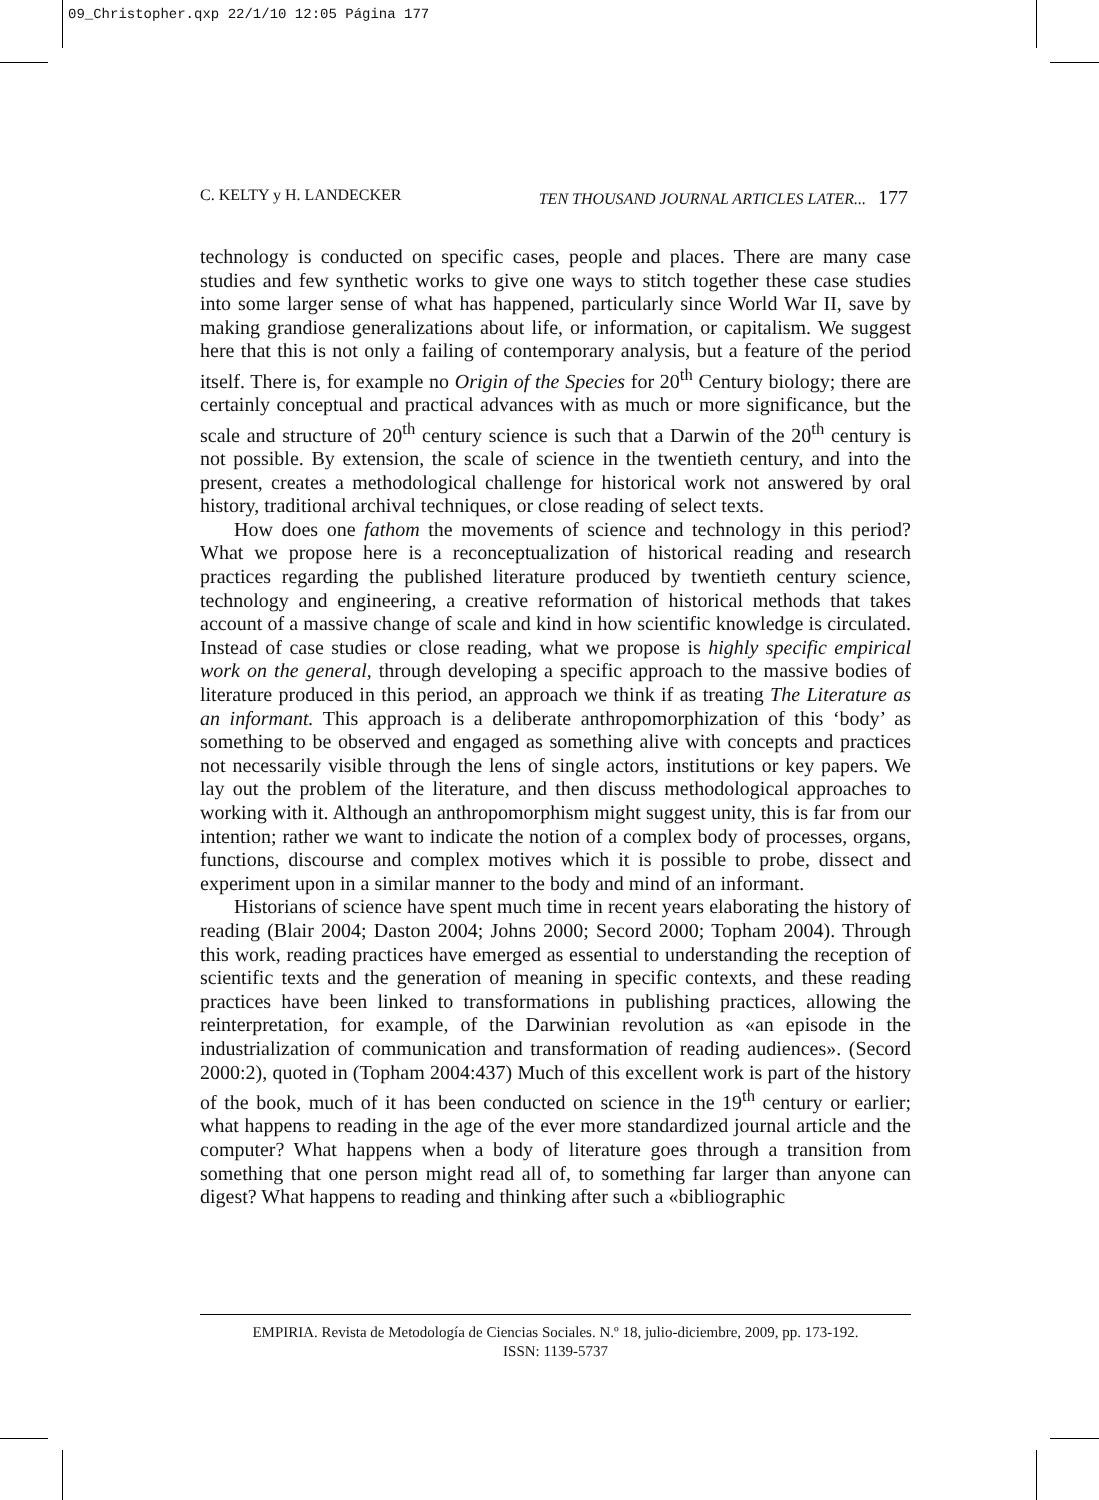09_Christopher.qxp 22/1/10 12:05 Página 177
C. KELTY y H. LANDECKER TEN THOUSAND JOURNAL ARTICLES LATER... 177
technology is conducted on specific cases, people and places. There are many case studies and few synthetic works to give one ways to stitch together these case studies into some larger sense of what has happened, particularly since World War II, save by making grandiose generalizations about life, or information, or capitalism. We suggest here that this is not only a failing of contemporary analysis, but a feature of the period itself. There is, for example no Origin of the Species for 20<sup>th</sup> Century biology; there are certainly conceptual and practical advances with as much or more significance, but the scale and structure of 20<sup>th</sup> century science is such that a Darwin of the 20<sup>th</sup> century is not possible. By extension, the scale of science in the twentieth century, and into the present, creates a methodological challenge for historical work not answered by oral history, traditional archival techniques, or close reading of select texts.
How does one fathom the movements of science and technology in this period? What we propose here is a reconceptualization of historical reading and research practices regarding the published literature produced by twentieth century science, technology and engineering, a creative reformation of historical methods that takes account of a massive change of scale and kind in how scientific knowledge is circulated. Instead of case studies or close reading, what we propose is highly specific empirical work on the general, through developing a specific approach to the massive bodies of literature produced in this period, an approach we think if as treating The Literature as an informant. This approach is a deliberate anthropomorphization of this ‘body’ as something to be observed and engaged as something alive with concepts and practices not necessarily visible through the lens of single actors, institutions or key papers. We lay out the problem of the literature, and then discuss methodological approaches to working with it. Although an anthropomorphism might suggest unity, this is far from our intention; rather we want to indicate the notion of a complex body of processes, organs, functions, discourse and complex motives which it is possible to probe, dissect and experiment upon in a similar manner to the body and mind of an informant.
Historians of science have spent much time in recent years elaborating the history of reading (Blair 2004; Daston 2004; Johns 2000; Secord 2000; Topham 2004). Through this work, reading practices have emerged as essential to understanding the reception of scientific texts and the generation of meaning in specific contexts, and these reading practices have been linked to transformations in publishing practices, allowing the reinterpretation, for example, of the Darwinian revolution as «an episode in the industrialization of communication and transformation of reading audiences». (Secord 2000:2), quoted in (Topham 2004:437) Much of this excellent work is part of the history of the book, much of it has been conducted on science in the 19<sup>th</sup> century or earlier; what happens to reading in the age of the ever more standardized journal article and the computer? What happens when a body of literature goes through a transition from something that one person might read all of, to something far larger than anyone can digest? What happens to reading and thinking after such a «bibliographic
EMPIRIA. Revista de Metodología de Ciencias Sociales. N.º 18, julio-diciembre, 2009, pp. 173-192.
ISSN: 1139-5737